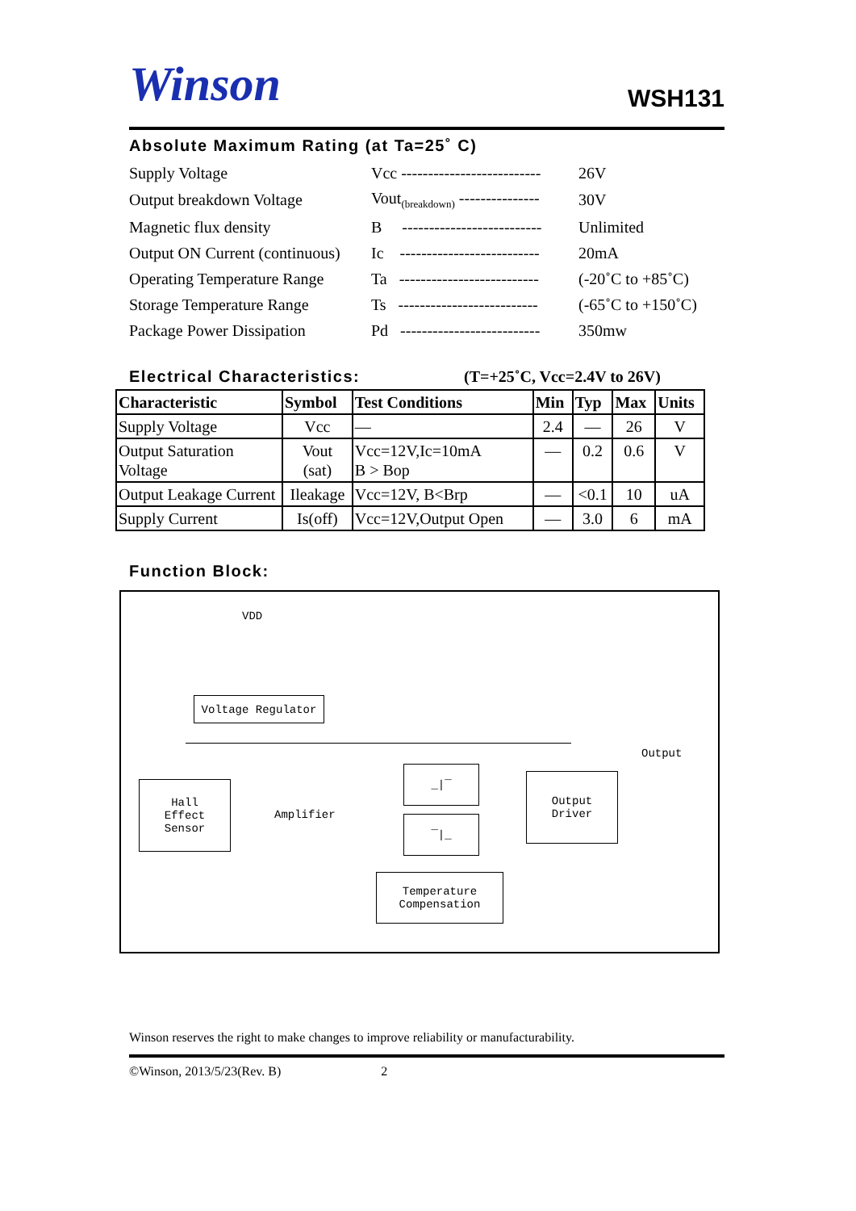Winson
WSH131
Absolute Maximum Rating (at Ta=25˚ C)
| Supply Voltage | Vcc -------------------------- | 26V |
| Output breakdown Voltage | Vout<sub>(breakdown)</sub> --------------- | 30V |
| Magnetic flux density | B -------------------------- | Unlimited |
| Output ON Current (continuous) | Ic -------------------------- | 20mA |
| Operating Temperature Range | Ta -------------------------- | (-20˚C to +85˚C) |
| Storage Temperature Range | Ts -------------------------- | (-65˚C to +150˚C) |
| Package Power Dissipation | Pd -------------------------- | 350mw |
Electrical Characteristics: (T=+25˚C, Vcc=2.4V to 26V)
| Characteristic | Symbol | Test Conditions | Min | Typ | Max | Units |
| --- | --- | --- | --- | --- | --- | --- |
| Supply Voltage | Vcc | — | 2.4 | — | 26 | V |
| Output Saturation Voltage | Vout (sat) | Vcc=12V,Ic=10mA B > Bop | — | 0.2 | 0.6 | V |
| Output Leakage Current | Ileakage | Vcc=12V, B<Brp | — | <0.1 | 10 | uA |
| Supply Current | Is(off) | Vcc=12V,Output Open | — | 3.0 | 6 | mA |
Function Block:
VDD
Voltage Regulator
Hall
Effect
Sensor
Amplifier
_|‾
‾|_
Output
Driver
Output
Temperature
Compensation
Winson reserves the right to make changes to improve reliability or manufacturability.
©Winson, 2013/5/23(Rev. B) 2